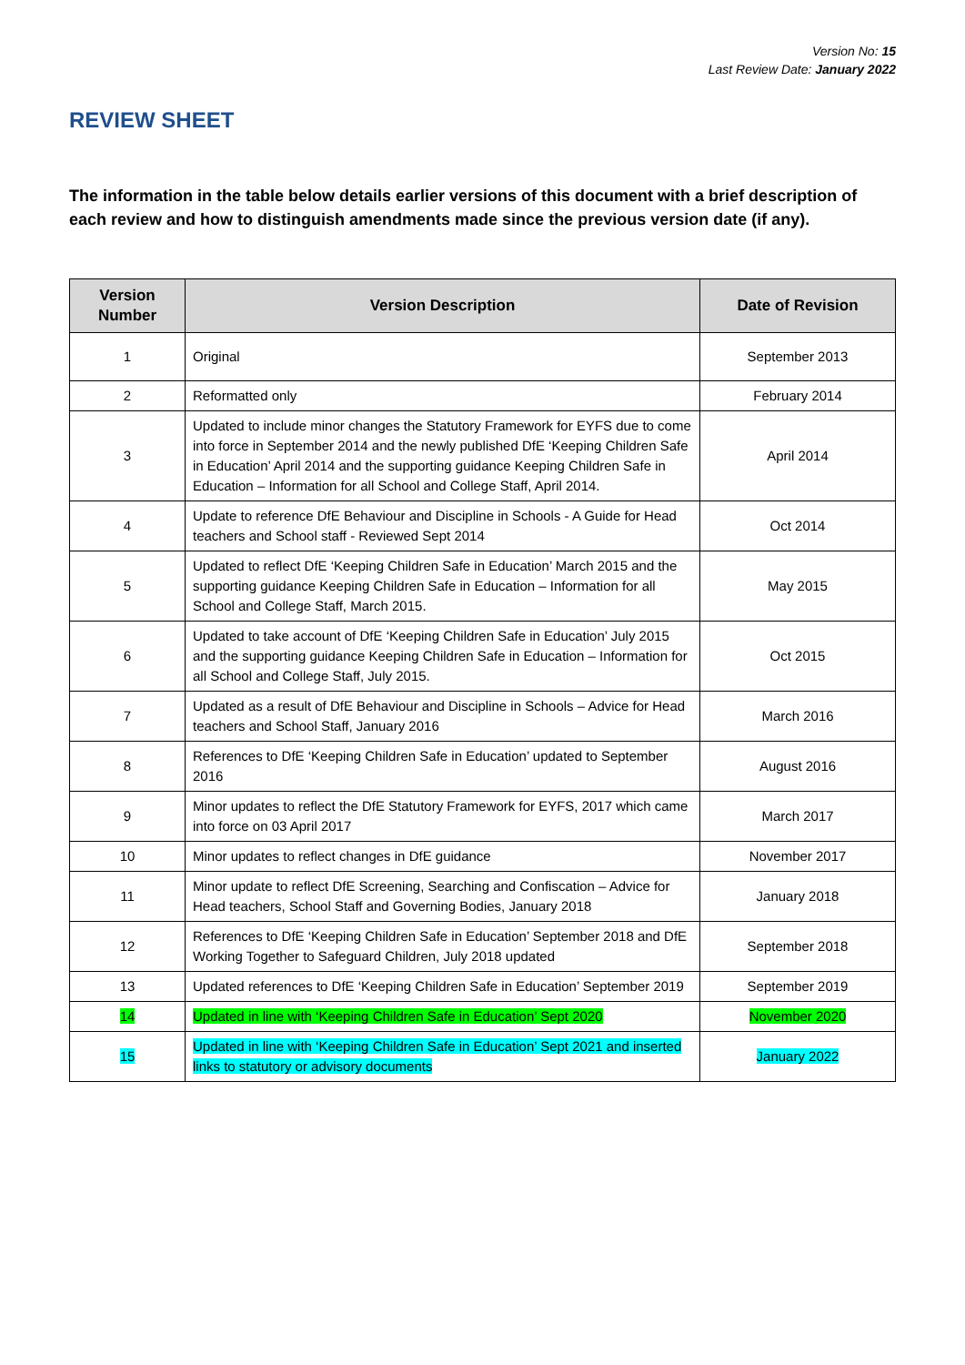Version No: 15
Last Review Date: January 2022
REVIEW SHEET
The information in the table below details earlier versions of this document with a brief description of each review and how to distinguish amendments made since the previous version date (if any).
| Version Number | Version Description | Date of Revision |
| --- | --- | --- |
| 1 | Original | September 2013 |
| 2 | Reformatted only | February 2014 |
| 3 | Updated to include minor changes the Statutory Framework for EYFS due to come into force in September 2014 and the newly published DfE ‘Keeping Children Safe in Education’ April 2014 and the supporting guidance Keeping Children Safe in Education – Information for all School and College Staff, April 2014. | April 2014 |
| 4 | Update to reference DfE Behaviour and Discipline in Schools - A Guide for Head teachers and School staff - Reviewed Sept 2014 | Oct 2014 |
| 5 | Updated to reflect DfE ‘Keeping Children Safe in Education’ March 2015 and the supporting guidance Keeping Children Safe in Education – Information for all School and College Staff, March 2015. | May 2015 |
| 6 | Updated to take account of DfE ‘Keeping Children Safe in Education’ July 2015 and the supporting guidance Keeping Children Safe in Education – Information for all School and College Staff, July 2015. | Oct 2015 |
| 7 | Updated as a result of DfE Behaviour and Discipline in Schools – Advice for Head teachers and School Staff, January 2016 | March 2016 |
| 8 | References to DfE ‘Keeping Children Safe in Education’ updated to September 2016 | August 2016 |
| 9 | Minor updates to reflect the DfE Statutory Framework for EYFS, 2017 which came into force on 03 April 2017 | March 2017 |
| 10 | Minor updates to reflect changes in DfE guidance | November 2017 |
| 11 | Minor update to reflect DfE Screening, Searching and Confiscation – Advice for Head teachers, School Staff and Governing Bodies, January 2018 | January 2018 |
| 12 | References to DfE ‘Keeping Children Safe in Education’ September 2018 and DfE Working Together to Safeguard Children, July 2018 updated | September 2018 |
| 13 | Updated references to DfE ‘Keeping Children Safe in Education’ September 2019 | September 2019 |
| 14 | Updated in line with ‘Keeping Children Safe in Education’ Sept 2020 | November 2020 |
| 15 | Updated in line with ‘Keeping Children Safe in Education’ Sept 2021 and inserted links to statutory or advisory documents | January 2022 |